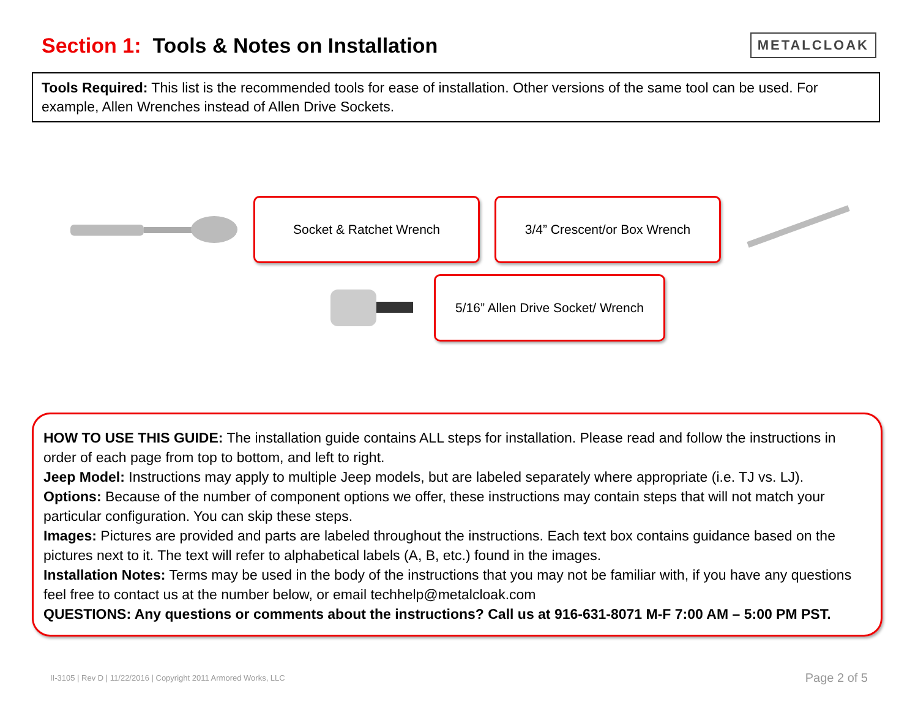Section 1: Tools & Notes on Installation
METALCLOAK
Tools Required: This list is the recommended tools for ease of installation. Other versions of the same tool can be used. For example, Allen Wrenches instead of Allen Drive Sockets.
Socket & Ratchet Wrench 3/4” Crescent/or Box Wrench
5/16” Allen Drive Socket/ Wrench
HOW TO USE THIS GUIDE: The installation guide contains ALL steps for installation. Please read and follow the instructions in order of each page from top to bottom, and left to right.
Jeep Model: Instructions may apply to multiple Jeep models, but are labeled separately where appropriate (i.e. TJ vs. LJ).
Options: Because of the number of component options we offer, these instructions may contain steps that will not match your particular configuration. You can skip these steps.
Images: Pictures are provided and parts are labeled throughout the instructions. Each text box contains guidance based on the pictures next to it. The text will refer to alphabetical labels (A, B, etc.) found in the images.
Installation Notes: Terms may be used in the body of the instructions that you may not be familiar with, if you have any questions feel free to contact us at the number below, or email techhelp@metalcloak.com
QUESTIONS: Any questions or comments about the instructions? Call us at 916-631-8071 M-F 7:00 AM – 5:00 PM PST.
II-3105 | Rev D | 11/22/2016 | Copyright 2011 Armored Works, LLC Page 2 of 5